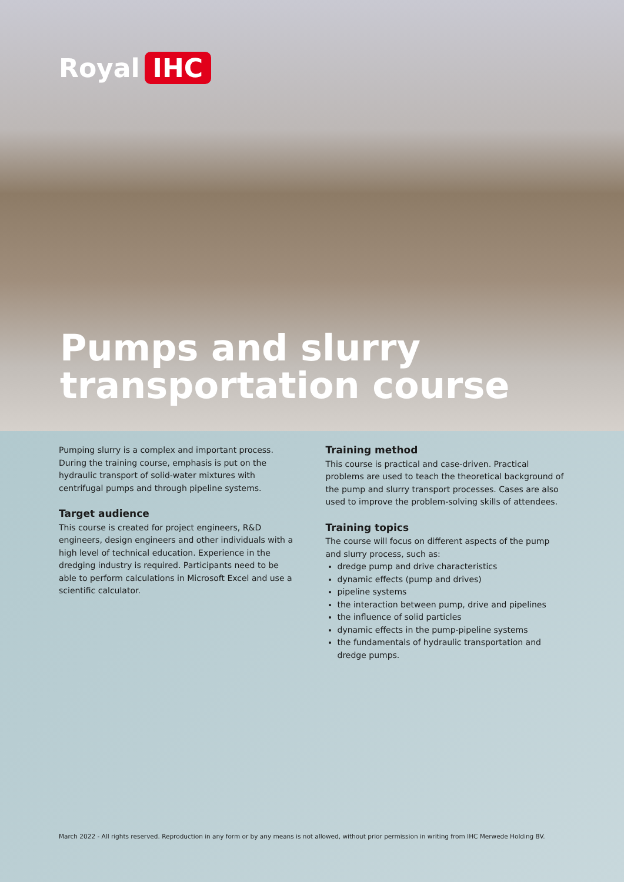Royal IHC
Pumps and slurry
transportation course
Pumping slurry is a complex and important process. During the training course, emphasis is put on the hydraulic transport of solid-water mixtures with centrifugal pumps and through pipeline systems.
Target audience
This course is created for project engineers, R&D engineers, design engineers and other individuals with a high level of technical education. Experience in the dredging industry is required. Participants need to be able to perform calculations in Microsoft Excel and use a scientific calculator.
Training method
This course is practical and case-driven. Practical problems are used to teach the theoretical background of the pump and slurry transport processes. Cases are also used to improve the problem-solving skills of attendees.
Training topics
The course will focus on different aspects of the pump and slurry process, such as:
dredge pump and drive characteristics
dynamic effects (pump and drives)
pipeline systems
the interaction between pump, drive and pipelines
the influence of solid particles
dynamic effects in the pump-pipeline systems
the fundamentals of hydraulic transportation and dredge pumps.
March 2022 - All rights reserved. Reproduction in any form or by any means is not allowed, without prior permission in writing from IHC Merwede Holding BV.